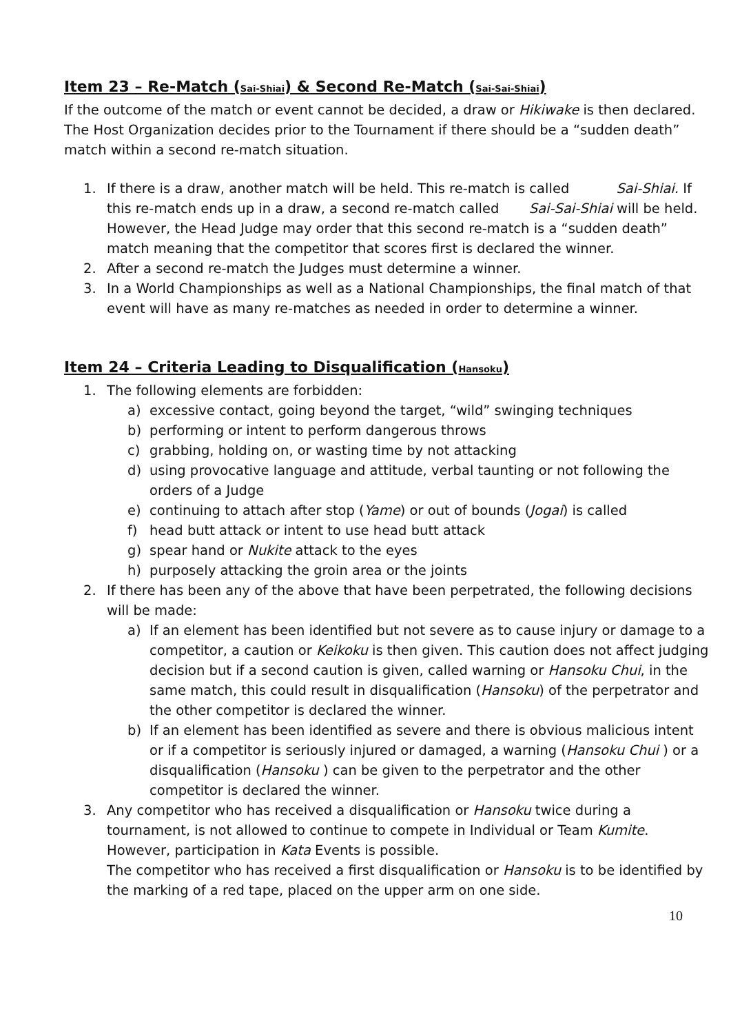Item 23 – Re-Match (Sai-Shiai) & Second Re-Match (Sai-Sai-Shiai)
If the outcome of the match or event cannot be decided, a draw or Hikiwake is then declared.
The Host Organization decides prior to the Tournament if there should be a “sudden death” match within a second re-match situation.
1. If there is a draw, another match will be held. This re-match is called Sai-Shiai. If this re-match ends up in a draw, a second re-match called Sai-Sai-Shiai will be held. However, the Head Judge may order that this second re-match is a “sudden death” match meaning that the competitor that scores first is declared the winner.
2. After a second re-match the Judges must determine a winner.
3. In a World Championships as well as a National Championships, the final match of that event will have as many re-matches as needed in order to determine a winner.
Item 24 – Criteria Leading to Disqualification (Hansoku)
1. The following elements are forbidden:
a) excessive contact, going beyond the target, “wild” swinging techniques
b) performing or intent to perform dangerous throws
c) grabbing, holding on, or wasting time by not attacking
d) using provocative language and attitude, verbal taunting or not following the orders of a Judge
e) continuing to attach after stop (Yame) or out of bounds (Jogai) is called
f) head butt attack or intent to use head butt attack
g) spear hand or Nukite attack to the eyes
h) purposely attacking the groin area or the joints
2. If there has been any of the above that have been perpetrated, the following decisions will be made:
a) If an element has been identified but not severe as to cause injury or damage to a competitor, a caution or Keikoku is then given. This caution does not affect judging decision but if a second caution is given, called warning or Hansoku Chui, in the same match, this could result in disqualification (Hansoku) of the perpetrator and the other competitor is declared the winner.
b) If an element has been identified as severe and there is obvious malicious intent or if a competitor is seriously injured or damaged, a warning (Hansoku Chui ) or a disqualification (Hansoku ) can be given to the perpetrator and the other competitor is declared the winner.
3. Any competitor who has received a disqualification or Hansoku twice during a tournament, is not allowed to continue to compete in Individual or Team Kumite. However, participation in Kata Events is possible.
The competitor who has received a first disqualification or Hansoku is to be identified by the marking of a red tape, placed on the upper arm on one side.
10